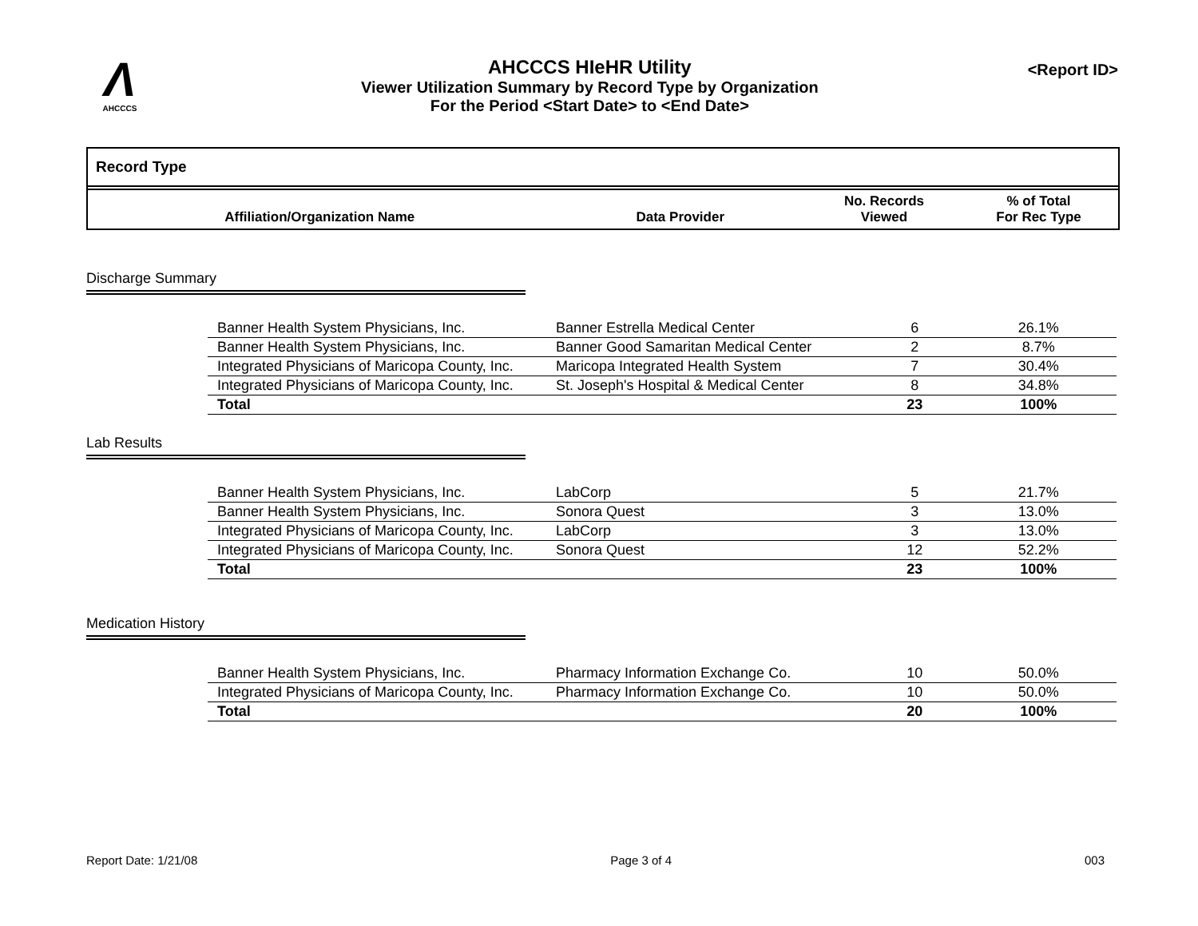Λ
AHCCCS
AHCCCS HIeHR Utility
Viewer Utilization Summary by Record Type by Organization
For the Period <Start Date> to <End Date>
<Report ID>
Record Type
| Affiliation/Organization Name | Data Provider | No. Records Viewed | % of Total For Rec Type |
| --- | --- | --- | --- |
Discharge Summary
| Banner Health System Physicians, Inc. | Banner Estrella Medical Center | 6 | 26.1% |
| Banner Health System Physicians, Inc. | Banner Good Samaritan Medical Center | 2 | 8.7% |
| Integrated Physicians of Maricopa County, Inc. | Maricopa Integrated Health System | 7 | 30.4% |
| Integrated Physicians of Maricopa County, Inc. | St. Joseph's Hospital & Medical Center | 8 | 34.8% |
| Total | | 23 | 100% |
Lab Results
| Banner Health System Physicians, Inc. | LabCorp | 5 | 21.7% |
| Banner Health System Physicians, Inc. | Sonora Quest | 3 | 13.0% |
| Integrated Physicians of Maricopa County, Inc. | LabCorp | 3 | 13.0% |
| Integrated Physicians of Maricopa County, Inc. | Sonora Quest | 12 | 52.2% |
| Total | | 23 | 100% |
Medication History
| Banner Health System Physicians, Inc. | Pharmacy Information Exchange Co. | 10 | 50.0% |
| Integrated Physicians of Maricopa County, Inc. | Pharmacy Information Exchange Co. | 10 | 50.0% |
| Total | | 20 | 100% |
Report Date: 1/21/08 Page 3 of 4 003